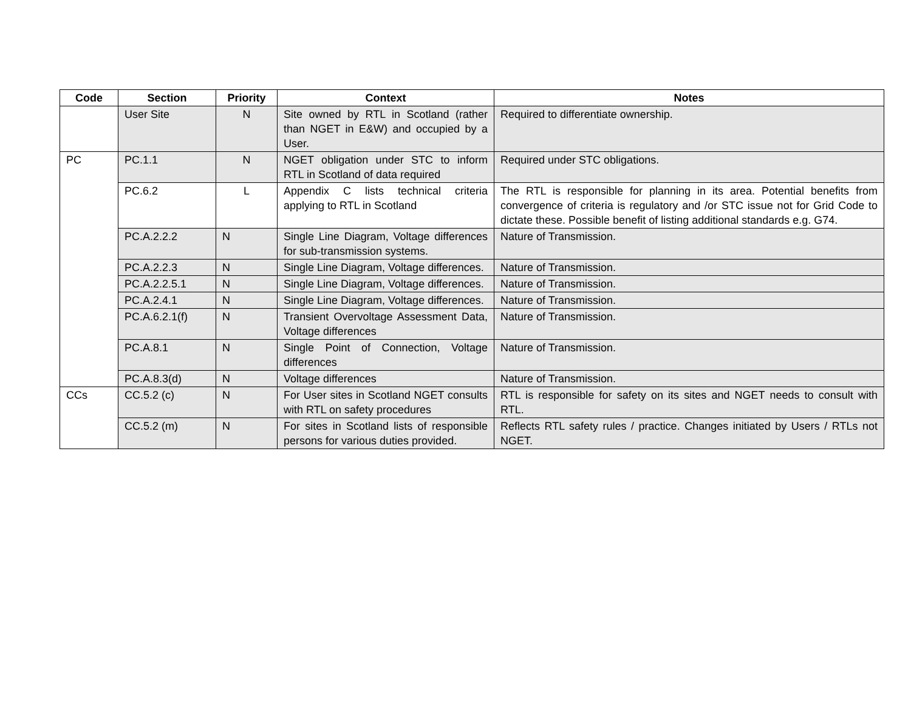| Code | Section | Priority | Context | Notes |
| --- | --- | --- | --- | --- |
| | User Site | N | Site owned by RTL in Scotland (rather than NGET in E&W) and occupied by a User. | Required to differentiate ownership. |
| PC | PC.1.1 | N | NGET obligation under STC to inform RTL in Scotland of data required | Required under STC obligations. |
| | PC.6.2 | L | Appendix C lists technical criteria applying to RTL in Scotland | The RTL is responsible for planning in its area. Potential benefits from convergence of criteria is regulatory and /or STC issue not for Grid Code to dictate these. Possible benefit of listing additional standards e.g. G74. |
| | PC.A.2.2.2 | N | Single Line Diagram, Voltage differences for sub-transmission systems. | Nature of Transmission. |
| | PC.A.2.2.3 | N | Single Line Diagram, Voltage differences. | Nature of Transmission. |
| | PC.A.2.2.5.1 | N | Single Line Diagram, Voltage differences. | Nature of Transmission. |
| | PC.A.2.4.1 | N | Single Line Diagram, Voltage differences. | Nature of Transmission. |
| | PC.A.6.2.1(f) | N | Transient Overvoltage Assessment Data, Voltage differences | Nature of Transmission. |
| | PC.A.8.1 | N | Single Point of Connection, Voltage differences | Nature of Transmission. |
| | PC.A.8.3(d) | N | Voltage differences | Nature of Transmission. |
| CCs | CC.5.2 (c) | N | For User sites in Scotland NGET consults with RTL on safety procedures | RTL is responsible for safety on its sites and NGET needs to consult with RTL. |
| | CC.5.2 (m) | N | For sites in Scotland lists of responsible persons for various duties provided. | Reflects RTL safety rules / practice. Changes initiated by Users / RTLs not NGET. |